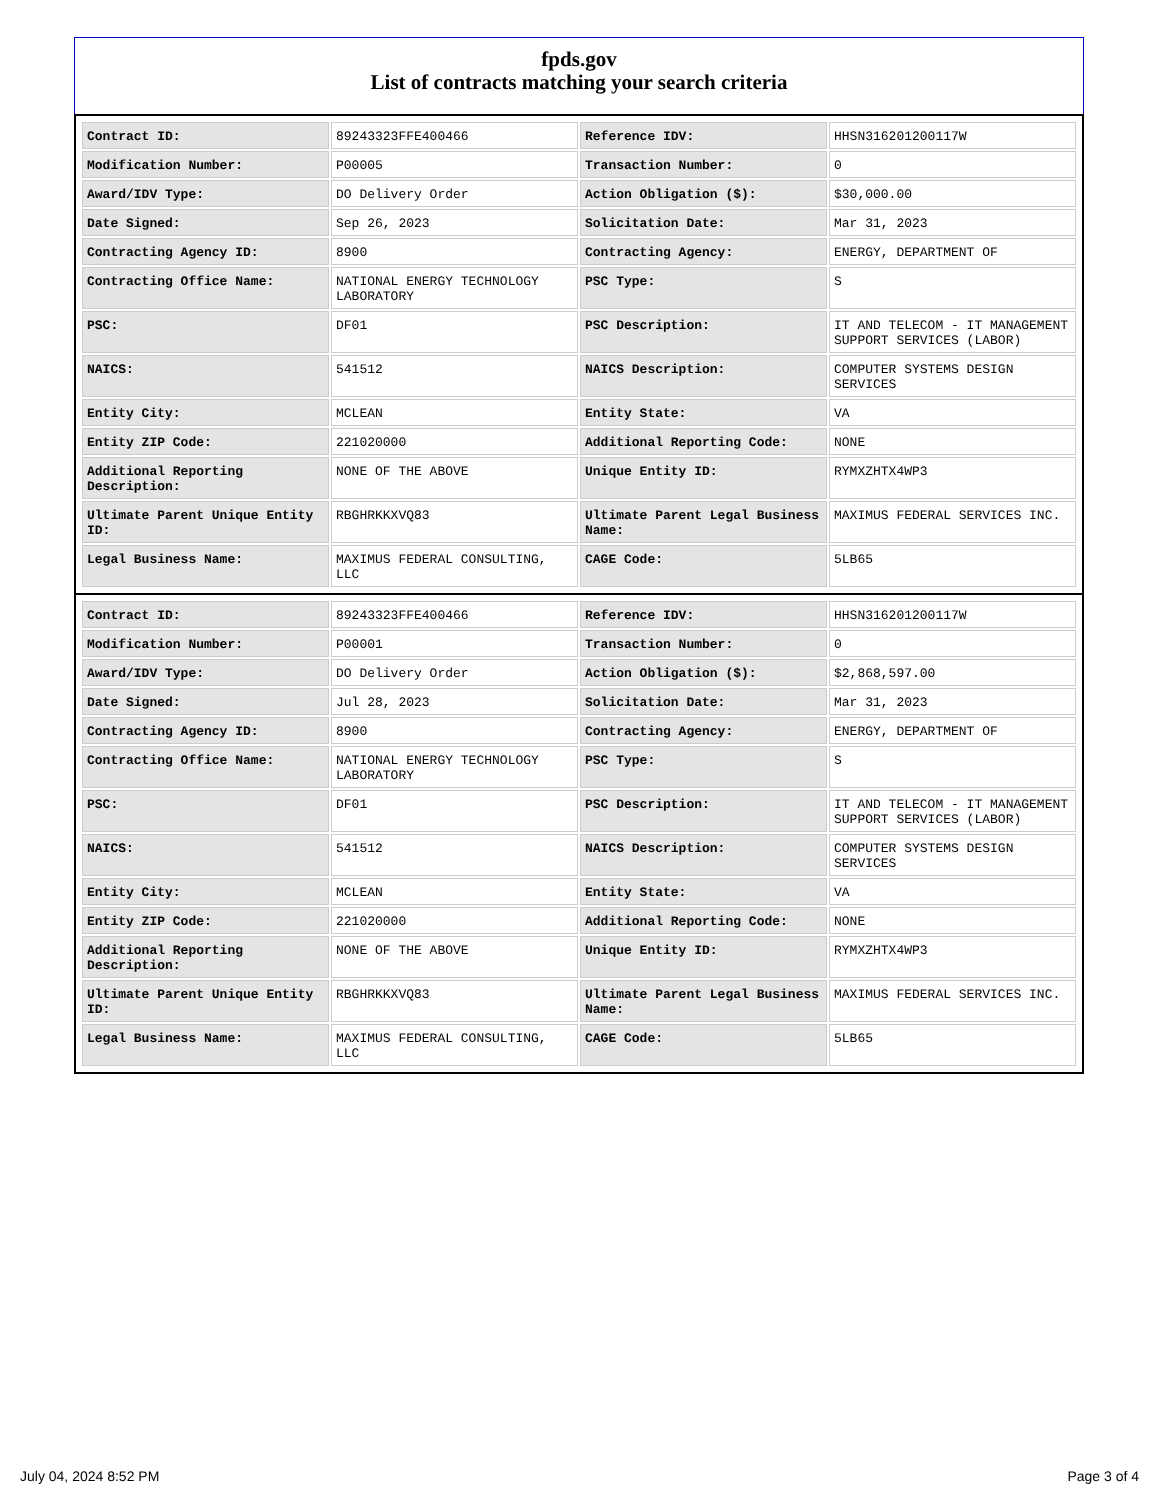fpds.gov
List of contracts matching your search criteria
| Contract ID: | 89243323FFE400466 | Reference IDV: | HHSN316201200117W |
| Modification Number: | P00005 | Transaction Number: | 0 |
| Award/IDV Type: | DO Delivery Order | Action Obligation ($): | $30,000.00 |
| Date Signed: | Sep 26, 2023 | Solicitation Date: | Mar 31, 2023 |
| Contracting Agency ID: | 8900 | Contracting Agency: | ENERGY, DEPARTMENT OF |
| Contracting Office Name: | NATIONAL ENERGY TECHNOLOGY LABORATORY | PSC Type: | S |
| PSC: | DF01 | PSC Description: | IT AND TELECOM - IT MANAGEMENT SUPPORT SERVICES (LABOR) |
| NAICS: | 541512 | NAICS Description: | COMPUTER SYSTEMS DESIGN SERVICES |
| Entity City: | MCLEAN | Entity State: | VA |
| Entity ZIP Code: | 221020000 | Additional Reporting Code: | NONE |
| Additional Reporting Description: | NONE OF THE ABOVE | Unique Entity ID: | RYMXZHTX4WP3 |
| Ultimate Parent Unique Entity ID: | RBGHRKKXVQ83 | Ultimate Parent Legal Business Name: | MAXIMUS FEDERAL SERVICES INC. |
| Legal Business Name: | MAXIMUS FEDERAL CONSULTING, LLC | CAGE Code: | 5LB65 |
| Contract ID: | 89243323FFE400466 | Reference IDV: | HHSN316201200117W |
| Modification Number: | P00001 | Transaction Number: | 0 |
| Award/IDV Type: | DO Delivery Order | Action Obligation ($): | $2,868,597.00 |
| Date Signed: | Jul 28, 2023 | Solicitation Date: | Mar 31, 2023 |
| Contracting Agency ID: | 8900 | Contracting Agency: | ENERGY, DEPARTMENT OF |
| Contracting Office Name: | NATIONAL ENERGY TECHNOLOGY LABORATORY | PSC Type: | S |
| PSC: | DF01 | PSC Description: | IT AND TELECOM - IT MANAGEMENT SUPPORT SERVICES (LABOR) |
| NAICS: | 541512 | NAICS Description: | COMPUTER SYSTEMS DESIGN SERVICES |
| Entity City: | MCLEAN | Entity State: | VA |
| Entity ZIP Code: | 221020000 | Additional Reporting Code: | NONE |
| Additional Reporting Description: | NONE OF THE ABOVE | Unique Entity ID: | RYMXZHTX4WP3 |
| Ultimate Parent Unique Entity ID: | RBGHRKKXVQ83 | Ultimate Parent Legal Business Name: | MAXIMUS FEDERAL SERVICES INC. |
| Legal Business Name: | MAXIMUS FEDERAL CONSULTING, LLC | CAGE Code: | 5LB65 |
July 04, 2024 8:52 PM Page 3 of 4